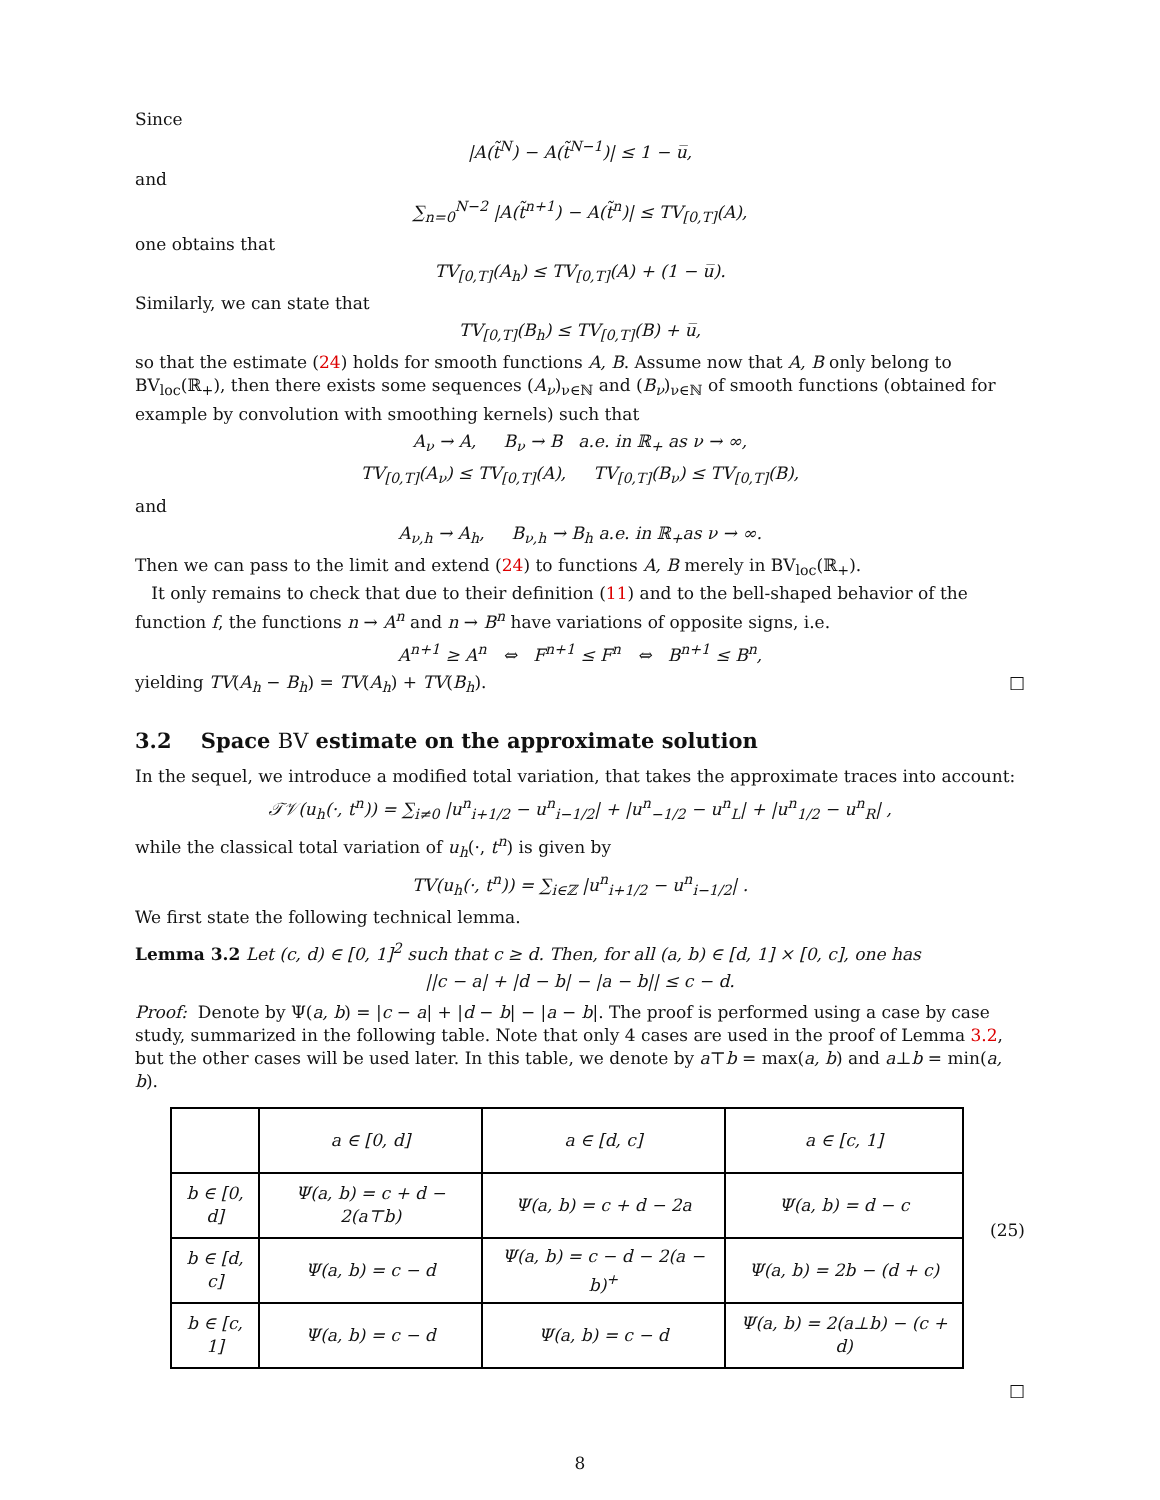Since
|A(t̃<sup>N</sup>) − A(t̃<sup>N−1</sup>)| ≤ 1 − u̅,
and
∑<sub>n=0</sub><sup>N−2</sup> |A(t̃<sup>n+1</sup>) − A(t̃<sup>n</sup>)| ≤ TV<sub>[0,T]</sub>(A),
one obtains that
TV<sub>[0,T]</sub>(A<sub>h</sub>) ≤ TV<sub>[0,T]</sub>(A) + (1 − u̅).
Similarly, we can state that
TV<sub>[0,T]</sub>(B<sub>h</sub>) ≤ TV<sub>[0,T]</sub>(B) + u̅,
so that the estimate (24) holds for smooth functions A, B. Assume now that A, B only belong to BV<sub>loc</sub>(ℝ<sub>+</sub>), then there exists some sequences (A<sub>ν</sub>)<sub>ν∈ℕ</sub> and (B<sub>ν</sub>)<sub>ν∈ℕ</sub> of smooth functions (obtained for example by convolution with smoothing kernels) such that
A<sub>ν</sub> → A, B<sub>ν</sub> → B a.e. in ℝ<sub>+</sub> as ν → ∞,
TV<sub>[0,T]</sub>(A<sub>ν</sub>) ≤ TV<sub>[0,T]</sub>(A), TV<sub>[0,T]</sub>(B<sub>ν</sub>) ≤ TV<sub>[0,T]</sub>(B),
and
A<sub>ν,h</sub> → A<sub>h</sub>, B<sub>ν,h</sub> → B<sub>h</sub> a.e. in ℝ<sub>+</sub>as ν → ∞.
Then we can pass to the limit and extend (24) to functions A, B merely in BV<sub>loc</sub>(ℝ<sub>+</sub>).
It only remains to check that due to their definition (11) and to the bell-shaped behavior of the function f, the functions n → A<sup>n</sup> and n → B<sup>n</sup> have variations of opposite signs, i.e.
A<sup>n+1</sup> ≥ A<sup>n</sup> ⇔ F<sup>n+1</sup> ≤ F<sup>n</sup> ⇔ B<sup>n+1</sup> ≤ B<sup>n</sup>,
yielding TV(A<sub>h</sub> − B<sub>h</sub>) = TV(A<sub>h</sub>) + TV(B<sub>h</sub>). □
3.2 Space BV estimate on the approximate solution
In the sequel, we introduce a modified total variation, that takes the approximate traces into account:
𝒯𝒱(u<sub>h</sub>(·, t<sup>n</sup>)) = ∑<sub>i≠0</sub> |u<sup>n</sup><sub>i+1/2</sub> − u<sup>n</sup><sub>i−1/2</sub>| + |u<sup>n</sup><sub>−1/2</sub> − u<sup>n</sup><sub>L</sub>| + |u<sup>n</sup><sub>1/2</sub> − u<sup>n</sup><sub>R</sub>| ,
while the classical total variation of u<sub>h</sub>(·, t<sup>n</sup>) is given by
TV(u<sub>h</sub>(·, t<sup>n</sup>)) = ∑<sub>i∈ℤ</sub> |u<sup>n</sup><sub>i+1/2</sub> − u<sup>n</sup><sub>i−1/2</sub>| .
We first state the following technical lemma.
Lemma 3.2 Let (c, d) ∈ [0, 1]<sup>2</sup> such that c ≥ d. Then, for all (a, b) ∈ [d, 1] × [0, c], one has
||c − a| + |d − b| − |a − b|| ≤ c − d.
Proof: Denote by Ψ(a, b) = |c − a| + |d − b| − |a − b|. The proof is performed using a case by case study, summarized in the following table. Note that only 4 cases are used in the proof of Lemma 3.2, but the other cases will be used later. In this table, we denote by a⊤b = max(a, b) and a⊥b = min(a, b).
| | a ∈ [0, d] | a ∈ [d, c] | a ∈ [c, 1] |
| b ∈ [0, d] | Ψ(a, b) = c + d − 2(a⊤b) | Ψ(a, b) = c + d − 2a | Ψ(a, b) = d − c |
| b ∈ [d, c] | Ψ(a, b) = c − d | Ψ(a, b) = c − d − 2(a − b)<sup>+</sup> | Ψ(a, b) = 2b − (d + c) |
| b ∈ [c, 1] | Ψ(a, b) = c − d | Ψ(a, b) = c − d | Ψ(a, b) = 2(a⊥b) − (c + d) |
(25)
□
8